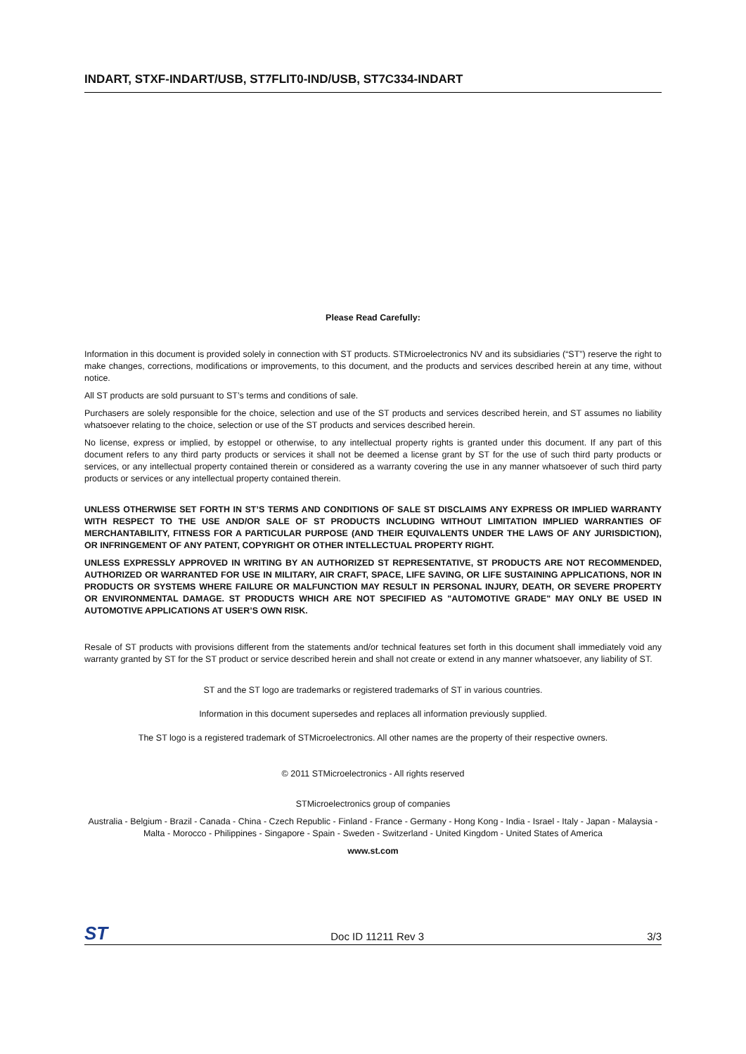INDART, STXF-INDART/USB, ST7FLIT0-IND/USB, ST7C334-INDART
Please Read Carefully:
Information in this document is provided solely in connection with ST products. STMicroelectronics NV and its subsidiaries (“ST”) reserve the right to make changes, corrections, modifications or improvements, to this document, and the products and services described herein at any time, without notice.
All ST products are sold pursuant to ST’s terms and conditions of sale.
Purchasers are solely responsible for the choice, selection and use of the ST products and services described herein, and ST assumes no liability whatsoever relating to the choice, selection or use of the ST products and services described herein.
No license, express or implied, by estoppel or otherwise, to any intellectual property rights is granted under this document. If any part of this document refers to any third party products or services it shall not be deemed a license grant by ST for the use of such third party products or services, or any intellectual property contained therein or considered as a warranty covering the use in any manner whatsoever of such third party products or services or any intellectual property contained therein.
UNLESS OTHERWISE SET FORTH IN ST’S TERMS AND CONDITIONS OF SALE ST DISCLAIMS ANY EXPRESS OR IMPLIED WARRANTY WITH RESPECT TO THE USE AND/OR SALE OF ST PRODUCTS INCLUDING WITHOUT LIMITATION IMPLIED WARRANTIES OF MERCHANTABILITY, FITNESS FOR A PARTICULAR PURPOSE (AND THEIR EQUIVALENTS UNDER THE LAWS OF ANY JURISDICTION), OR INFRINGEMENT OF ANY PATENT, COPYRIGHT OR OTHER INTELLECTUAL PROPERTY RIGHT.
UNLESS EXPRESSLY APPROVED IN WRITING BY AN AUTHORIZED ST REPRESENTATIVE, ST PRODUCTS ARE NOT RECOMMENDED, AUTHORIZED OR WARRANTED FOR USE IN MILITARY, AIR CRAFT, SPACE, LIFE SAVING, OR LIFE SUSTAINING APPLICATIONS, NOR IN PRODUCTS OR SYSTEMS WHERE FAILURE OR MALFUNCTION MAY RESULT IN PERSONAL INJURY, DEATH, OR SEVERE PROPERTY OR ENVIRONMENTAL DAMAGE. ST PRODUCTS WHICH ARE NOT SPECIFIED AS "AUTOMOTIVE GRADE" MAY ONLY BE USED IN AUTOMOTIVE APPLICATIONS AT USER’S OWN RISK.
Resale of ST products with provisions different from the statements and/or technical features set forth in this document shall immediately void any warranty granted by ST for the ST product or service described herein and shall not create or extend in any manner whatsoever, any liability of ST.
ST and the ST logo are trademarks or registered trademarks of ST in various countries.
Information in this document supersedes and replaces all information previously supplied.
The ST logo is a registered trademark of STMicroelectronics. All other names are the property of their respective owners.
© 2011 STMicroelectronics - All rights reserved
STMicroelectronics group of companies
Australia - Belgium - Brazil - Canada - China - Czech Republic - Finland - France - Germany - Hong Kong - India - Israel - Italy - Japan - Malaysia - Malta - Morocco - Philippines - Singapore - Spain - Sweden - Switzerland - United Kingdom - United States of America
www.st.com
ST Doc ID 11211 Rev 3 3/3